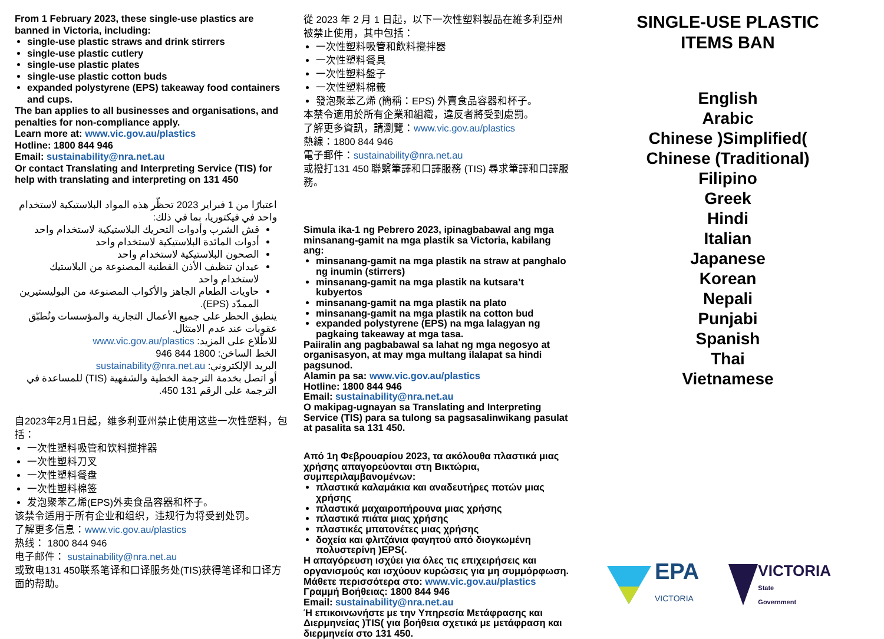From 1 February 2023, these single-use plastics are banned in Victoria, including:
single-use plastic straws and drink stirrers
single-use plastic cutlery
single-use plastic plates
single-use plastic cotton buds
expanded polystyrene (EPS) takeaway food containers and cups.
The ban applies to all businesses and organisations, and penalties for non-compliance apply.
Learn more at: www.vic.gov.au/plastics
Hotline: 1800 844 946
Email: sustainability@nra.net.au
Or contact Translating and Interpreting Service (TIS) for help with translating and interpreting on 131 450
اعتبارًا من 1 فبراير 2023 تحظّر هذه المواد البلاستيكية لاستخدام واحد في فيكتوريا، بما في ذلك:
قش الشرب وأدوات التحريك البلاستيكية لاستخدام واحد
أدوات المائدة البلاستيكية لاستخدام واحد
الصحون البلاستيكية لاستخدام واحد
عيدان تنظيف الأذن القطنية المصنوعة من البلاستيك لاستخدام واحد
حاويات الطعام الجاهز والأكواب المصنوعة من البوليستيرين الممدّد (EPS).
ينطبق الحظر على جميع الأعمال التجارية والمؤسسات وتُطبّق عقوبات عند عدم الامتثال.
للاطّلاع على المزيد: www.vic.gov.au/plastics
الخط الساخن: 1800 844 946
البريد الإلكتروني: sustainability@nra.net.au
أو اتصل بخدمة الترجمة الخطية والشفهية (TIS) للمساعدة في الترجمة على الرقم 131 450.
自2023年2月1日起，维多利亚州禁止使用这些一次性塑料，包括：
一次性塑料吸管和饮料搅拌器
一次性塑料刀叉
一次性塑料餐盘
一次性塑料棉签
发泡聚苯乙烯(EPS)外卖食品容器和杯子。
该禁令适用于所有企业和组织，违规行为将受到处罚。
了解更多信息：www.vic.gov.au/plastics
热线： 1800 844 946
电子邮件： sustainability@nra.net.au
或致电131 450联系笔译和口译服务处(TIS)获得笔译和口译方面的帮助。
從 2023 年 2 月 1 日起，以下一次性塑料製品在維多利亞州被禁止使用，其中包括：
一次性塑料吸管和飲料攪拌器
一次性塑料餐具
一次性塑料盤子
一次性塑料棉籤
發泡聚苯乙烯 (簡稱：EPS) 外賣食品容器和杯子。
本禁令適用於所有企業和組織，違反者將受到處罰。
了解更多資訊，請瀏覽：www.vic.gov.au/plastics
熱線：1800 844 946
電子郵件：sustainability@nra.net.au
或撥打131 450 聯繫筆譯和口譯服務 (TIS) 尋求筆譯和口譯服務。
Simula ika-1 ng Pebrero 2023, ipinagbabawal ang mga minsanang-gamit na mga plastik sa Victoria, kabilang ang:
minsanang-gamit na mga plastik na straw at panghalo ng inumin (stirrers)
minsanang-gamit na mga plastik na kutsara’t kubyertos
minsanang-gamit na mga plastik na plato
minsanang-gamit na mga plastik na cotton bud
expanded polystyrene (EPS) na mga lalagyan ng pagkaing takeaway at mga tasa.
Paiiralin ang pagbabawal sa lahat ng mga negosyo at organisasyon, at may mga multang ilalapat sa hindi pagsunod.
Alamin pa sa: www.vic.gov.au/plastics
Hotline: 1800 844 946
Email: sustainability@nra.net.au
O makipag-ugnayan sa Translating and Interpreting Service (TIS) para sa tulong sa pagsasalinwikang pasulat at pasalita sa 131 450.
Από 1η Φεβρουαρίου 2023, τα ακόλουθα πλαστικά μιας χρήσης απαγορεύονται στη Βικτώρια, συμπεριλαμβανομένων:
πλαστικά καλαμάκια και αναδευτήρες ποτών μιας χρήσης
πλαστικά μαχαιροπήρουνα μιας χρήσης
πλαστικά πιάτα μιας χρήσης
πλαστικές μπατονέτες μιας χρήσης
δοχεία και φλιτζάνια φαγητού από διογκωμένη πολυστερίνη )EPS(.
Η απαγόρευση ισχύει για όλες τις επιχειρήσεις και οργανισμούς και ισχύουν κυρώσεις για μη συμμόρφωση.
Μάθετε περισσότερα στο: www.vic.gov.au/plastics
Γραμμή Βοήθειας: 1800 844 946
Email: sustainability@nra.net.au
Ή επικοινωνήστε με την Υπηρεσία Μετάφρασης και Διερμηνείας )TIS( για βοήθεια σχετικά με μετάφραση και διερμηνεία στο 131 450.
SINGLE-USE PLASTIC
ITEMS BAN
English
Arabic
Chinese )Simplified(
Chinese (Traditional)
Filipino
Greek
Hindi
Italian
Japanese
Korean
Nepali
Punjabi
Spanish
Thai
Vietnamese
EPA
VICTORIA
VICTORIA
State
Government